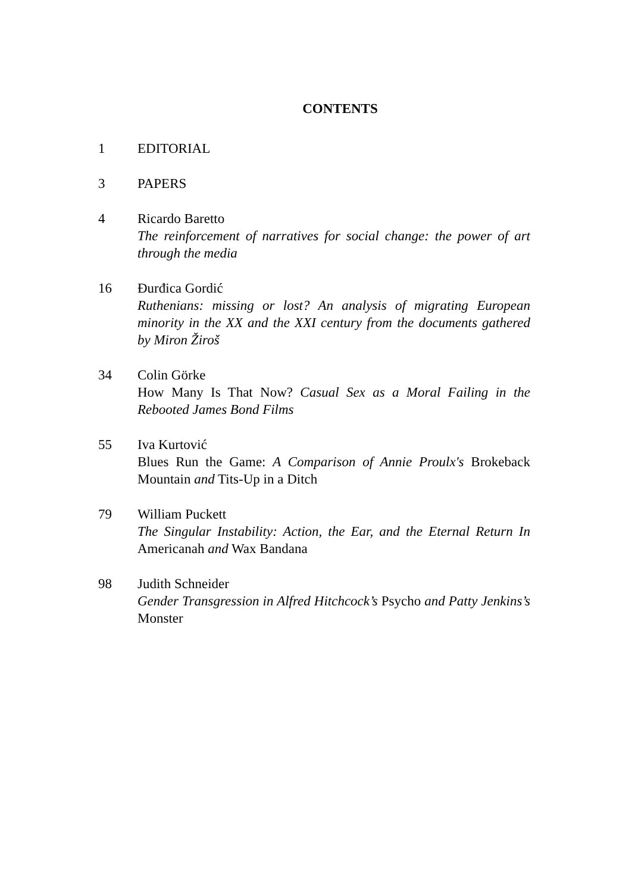CONTENTS
1 EDITORIAL
3 PAPERS
4 Ricardo Baretto
The reinforcement of narratives for social change: the power of art through the media
16 Đurđica Gordić
Ruthenians: missing or lost? An analysis of migrating European minority in the XX and the XXI century from the documents gathered by Miron Žiroš
34 Colin Görke
How Many Is That Now? Casual Sex as a Moral Failing in the Rebooted James Bond Films
55 Iva Kurtović
Blues Run the Game: A Comparison of Annie Proulx's Brokeback Mountain and Tits-Up in a Ditch
79 William Puckett
The Singular Instability: Action, the Ear, and the Eternal Return In Americanah and Wax Bandana
98 Judith Schneider
Gender Transgression in Alfred Hitchcock’s Psycho and Patty Jenkins’s Monster